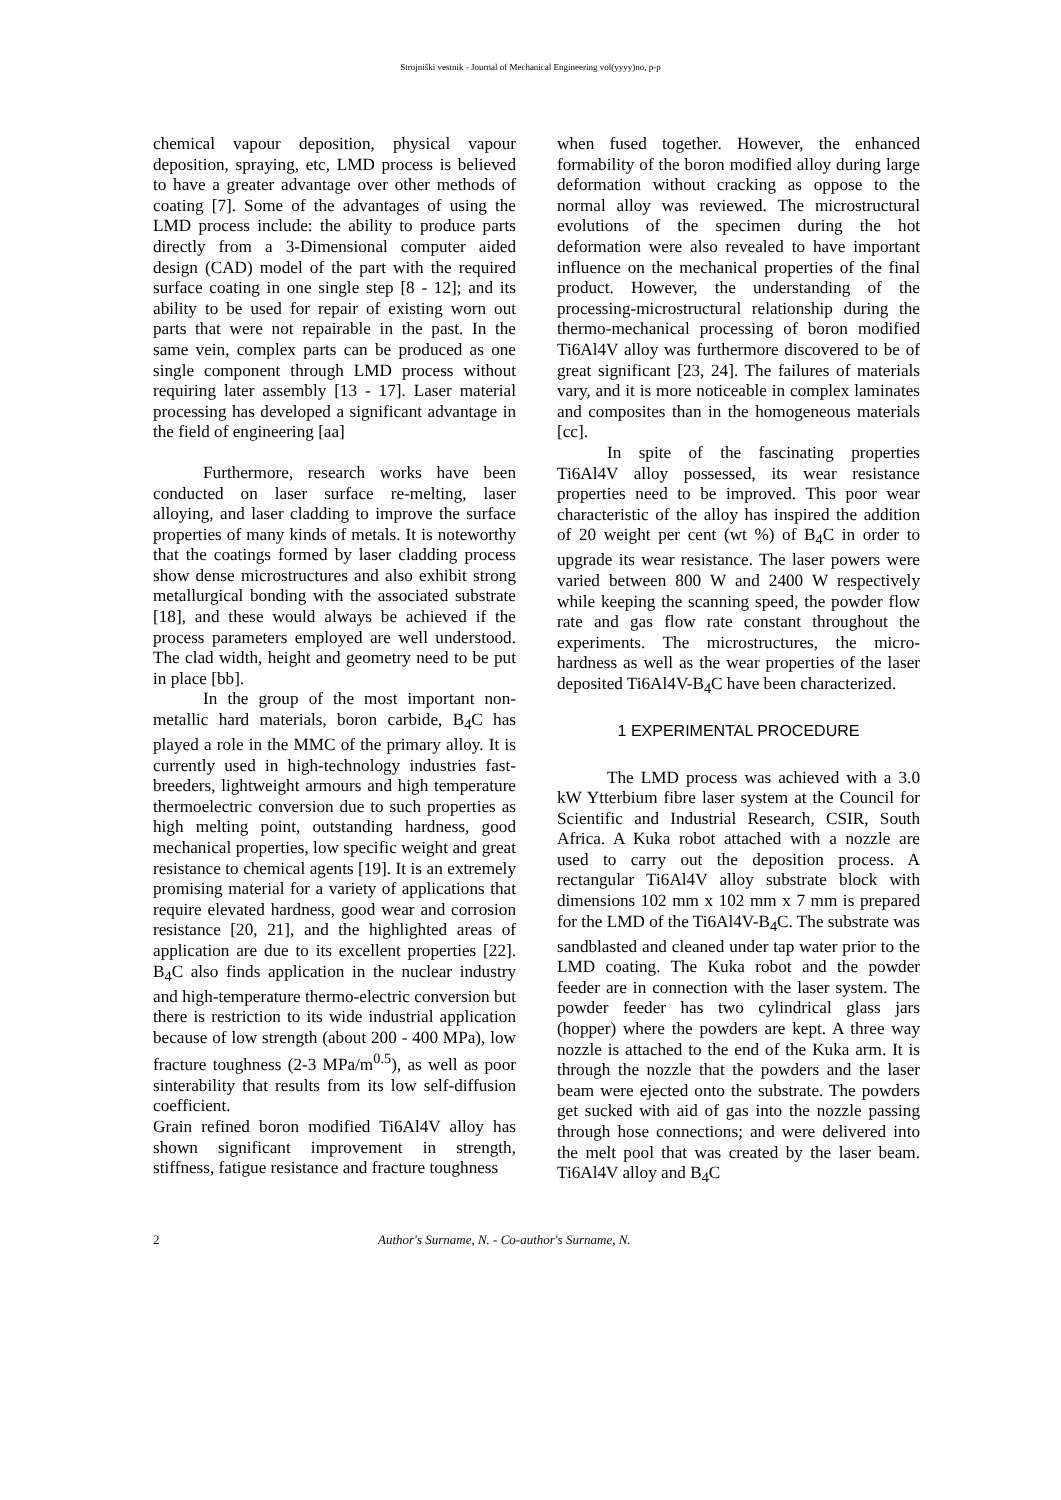Strojniški vestnik - Journal of Mechanical Engineering vol(yyyy)no, p-p
chemical vapour deposition, physical vapour deposition, spraying, etc, LMD process is believed to have a greater advantage over other methods of coating [7]. Some of the advantages of using the LMD process include: the ability to produce parts directly from a 3-Dimensional computer aided design (CAD) model of the part with the required surface coating in one single step [8 - 12]; and its ability to be used for repair of existing worn out parts that were not repairable in the past. In the same vein, complex parts can be produced as one single component through LMD process without requiring later assembly [13 - 17]. Laser material processing has developed a significant advantage in the field of engineering [aa]
Furthermore, research works have been conducted on laser surface re-melting, laser alloying, and laser cladding to improve the surface properties of many kinds of metals. It is noteworthy that the coatings formed by laser cladding process show dense microstructures and also exhibit strong metallurgical bonding with the associated substrate [18], and these would always be achieved if the process parameters employed are well understood. The clad width, height and geometry need to be put in place [bb].
In the group of the most important non-metallic hard materials, boron carbide, B<sub>4</sub>C has played a role in the MMC of the primary alloy. It is currently used in high-technology industries fast-breeders, lightweight armours and high temperature thermoelectric conversion due to such properties as high melting point, outstanding hardness, good mechanical properties, low specific weight and great resistance to chemical agents [19]. It is an extremely promising material for a variety of applications that require elevated hardness, good wear and corrosion resistance [20, 21], and the highlighted areas of application are due to its excellent properties [22]. B<sub>4</sub>C also finds application in the nuclear industry and high-temperature thermo-electric conversion but there is restriction to its wide industrial application because of low strength (about 200 - 400 MPa), low fracture toughness (2-3 MPa/m<sup>0.5</sup>), as well as poor sinterability that results from its low self-diffusion coefficient.
Grain refined boron modified Ti6Al4V alloy has shown significant improvement in strength, stiffness, fatigue resistance and fracture toughness
when fused together. However, the enhanced formability of the boron modified alloy during large deformation without cracking as oppose to the normal alloy was reviewed. The microstructural evolutions of the specimen during the hot deformation were also revealed to have important influence on the mechanical properties of the final product. However, the understanding of the processing-microstructural relationship during the thermo-mechanical processing of boron modified Ti6Al4V alloy was furthermore discovered to be of great significant [23, 24]. The failures of materials vary, and it is more noticeable in complex laminates and composites than in the homogeneous materials [cc].
In spite of the fascinating properties Ti6Al4V alloy possessed, its wear resistance properties need to be improved. This poor wear characteristic of the alloy has inspired the addition of 20 weight per cent (wt %) of B<sub>4</sub>C in order to upgrade its wear resistance. The laser powers were varied between 800 W and 2400 W respectively while keeping the scanning speed, the powder flow rate and gas flow rate constant throughout the experiments. The microstructures, the micro-hardness as well as the wear properties of the laser deposited Ti6Al4V-B<sub>4</sub>C have been characterized.
1 EXPERIMENTAL PROCEDURE
The LMD process was achieved with a 3.0 kW Ytterbium fibre laser system at the Council for Scientific and Industrial Research, CSIR, South Africa. A Kuka robot attached with a nozzle are used to carry out the deposition process. A rectangular Ti6Al4V alloy substrate block with dimensions 102 mm x 102 mm x 7 mm is prepared for the LMD of the Ti6Al4V-B<sub>4</sub>C. The substrate was sandblasted and cleaned under tap water prior to the LMD coating. The Kuka robot and the powder feeder are in connection with the laser system. The powder feeder has two cylindrical glass jars (hopper) where the powders are kept. A three way nozzle is attached to the end of the Kuka arm. It is through the nozzle that the powders and the laser beam were ejected onto the substrate. The powders get sucked with aid of gas into the nozzle passing through hose connections; and were delivered into the melt pool that was created by the laser beam. Ti6Al4V alloy and B<sub>4</sub>C
2 Author's Surname, N. - Co-author's Surname, N.